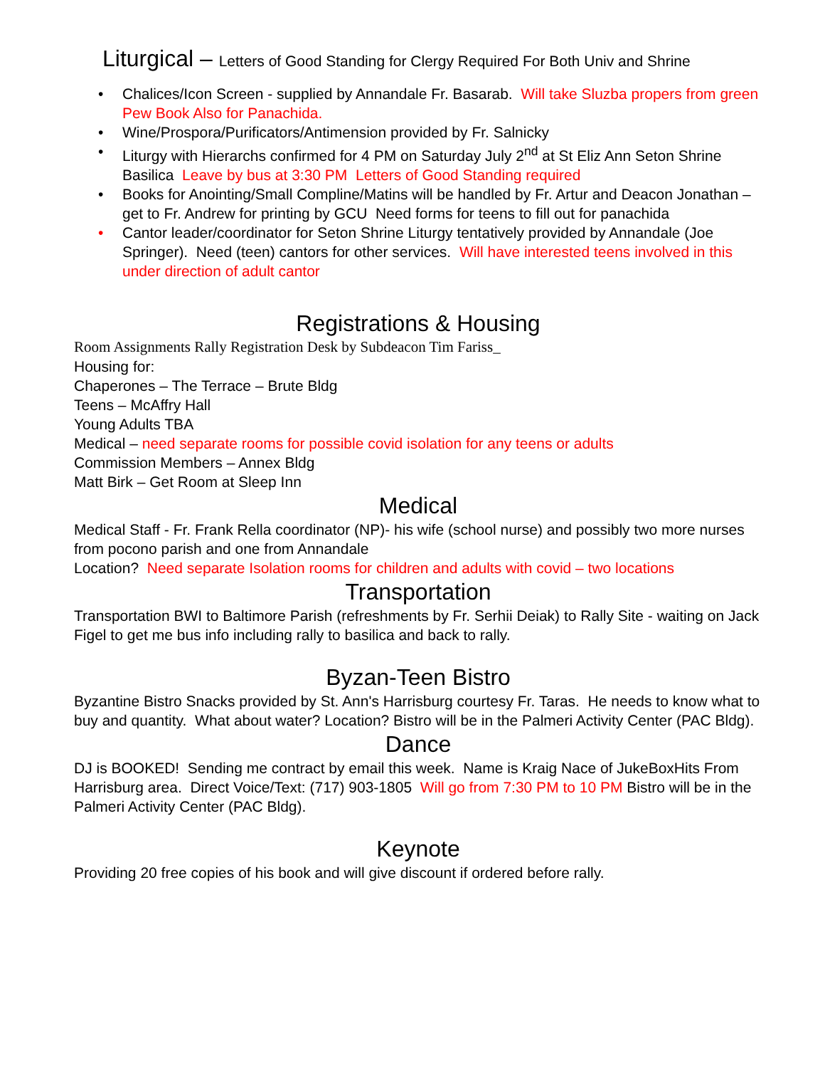Liturgical – Letters of Good Standing for Clergy Required For Both Univ and Shrine
• Chalices/Icon Screen - supplied by Annandale Fr. Basarab. Will take Sluzba propers from green Pew Book Also for Panachida.
• Wine/Prospora/Purificators/Antimension provided by Fr. Salnicky
• Liturgy with Hierarchs confirmed for 4 PM on Saturday July 2<sup>nd</sup> at St Eliz Ann Seton Shrine Basilica Leave by bus at 3:30 PM Letters of Good Standing required
• Books for Anointing/Small Compline/Matins will be handled by Fr. Artur and Deacon Jonathan – get to Fr. Andrew for printing by GCU Need forms for teens to fill out for panachida
• Cantor leader/coordinator for Seton Shrine Liturgy tentatively provided by Annandale (Joe Springer). Need (teen) cantors for other services. Will have interested teens involved in this under direction of adult cantor
Registrations & Housing
Room Assignments Rally Registration Desk by Subdeacon Tim Fariss_
Housing for:
Chaperones – The Terrace – Brute Bldg
Teens – McAffry Hall
Young Adults TBA
Medical – need separate rooms for possible covid isolation for any teens or adults
Commission Members – Annex Bldg
Matt Birk – Get Room at Sleep Inn
Medical
Medical Staff - Fr. Frank Rella coordinator (NP)- his wife (school nurse) and possibly two more nurses from pocono parish and one from Annandale
Location? Need separate Isolation rooms for children and adults with covid – two locations
Transportation
Transportation BWI to Baltimore Parish (refreshments by Fr. Serhii Deiak) to Rally Site - waiting on Jack Figel to get me bus info including rally to basilica and back to rally.
Byzan-Teen Bistro
Byzantine Bistro Snacks provided by St. Ann's Harrisburg courtesy Fr. Taras. He needs to know what to buy and quantity. What about water? Location? Bistro will be in the Palmeri Activity Center (PAC Bldg).
Dance
DJ is BOOKED! Sending me contract by email this week. Name is Kraig Nace of JukeBoxHits From Harrisburg area. Direct Voice/Text: (717) 903-1805 Will go from 7:30 PM to 10 PM Bistro will be in the Palmeri Activity Center (PAC Bldg).
Keynote
Providing 20 free copies of his book and will give discount if ordered before rally.